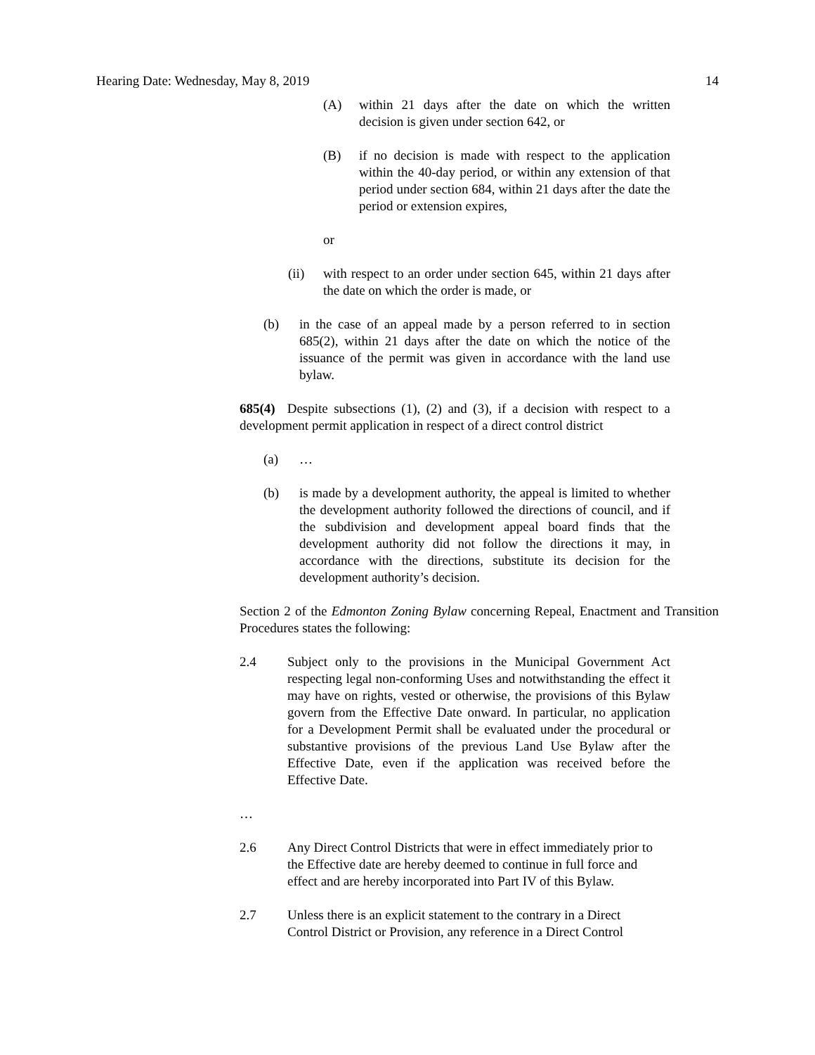Hearing Date: Wednesday, May 8, 2019 14
(A) within 21 days after the date on which the written decision is given under section 642, or
(B) if no decision is made with respect to the application within the 40-day period, or within any extension of that period under section 684, within 21 days after the date the period or extension expires,
or
(ii) with respect to an order under section 645, within 21 days after the date on which the order is made, or
(b) in the case of an appeal made by a person referred to in section 685(2), within 21 days after the date on which the notice of the issuance of the permit was given in accordance with the land use bylaw.
685(4) Despite subsections (1), (2) and (3), if a decision with respect to a development permit application in respect of a direct control district
(a) …
(b) is made by a development authority, the appeal is limited to whether the development authority followed the directions of council, and if the subdivision and development appeal board finds that the development authority did not follow the directions it may, in accordance with the directions, substitute its decision for the development authority’s decision.
Section 2 of the Edmonton Zoning Bylaw concerning Repeal, Enactment and Transition Procedures states the following:
2.4 Subject only to the provisions in the Municipal Government Act respecting legal non-conforming Uses and notwithstanding the effect it may have on rights, vested or otherwise, the provisions of this Bylaw govern from the Effective Date onward. In particular, no application for a Development Permit shall be evaluated under the procedural or substantive provisions of the previous Land Use Bylaw after the Effective Date, even if the application was received before the Effective Date.
…
2.6 Any Direct Control Districts that were in effect immediately prior to the Effective date are hereby deemed to continue in full force and effect and are hereby incorporated into Part IV of this Bylaw.
2.7 Unless there is an explicit statement to the contrary in a Direct Control District or Provision, any reference in a Direct Control